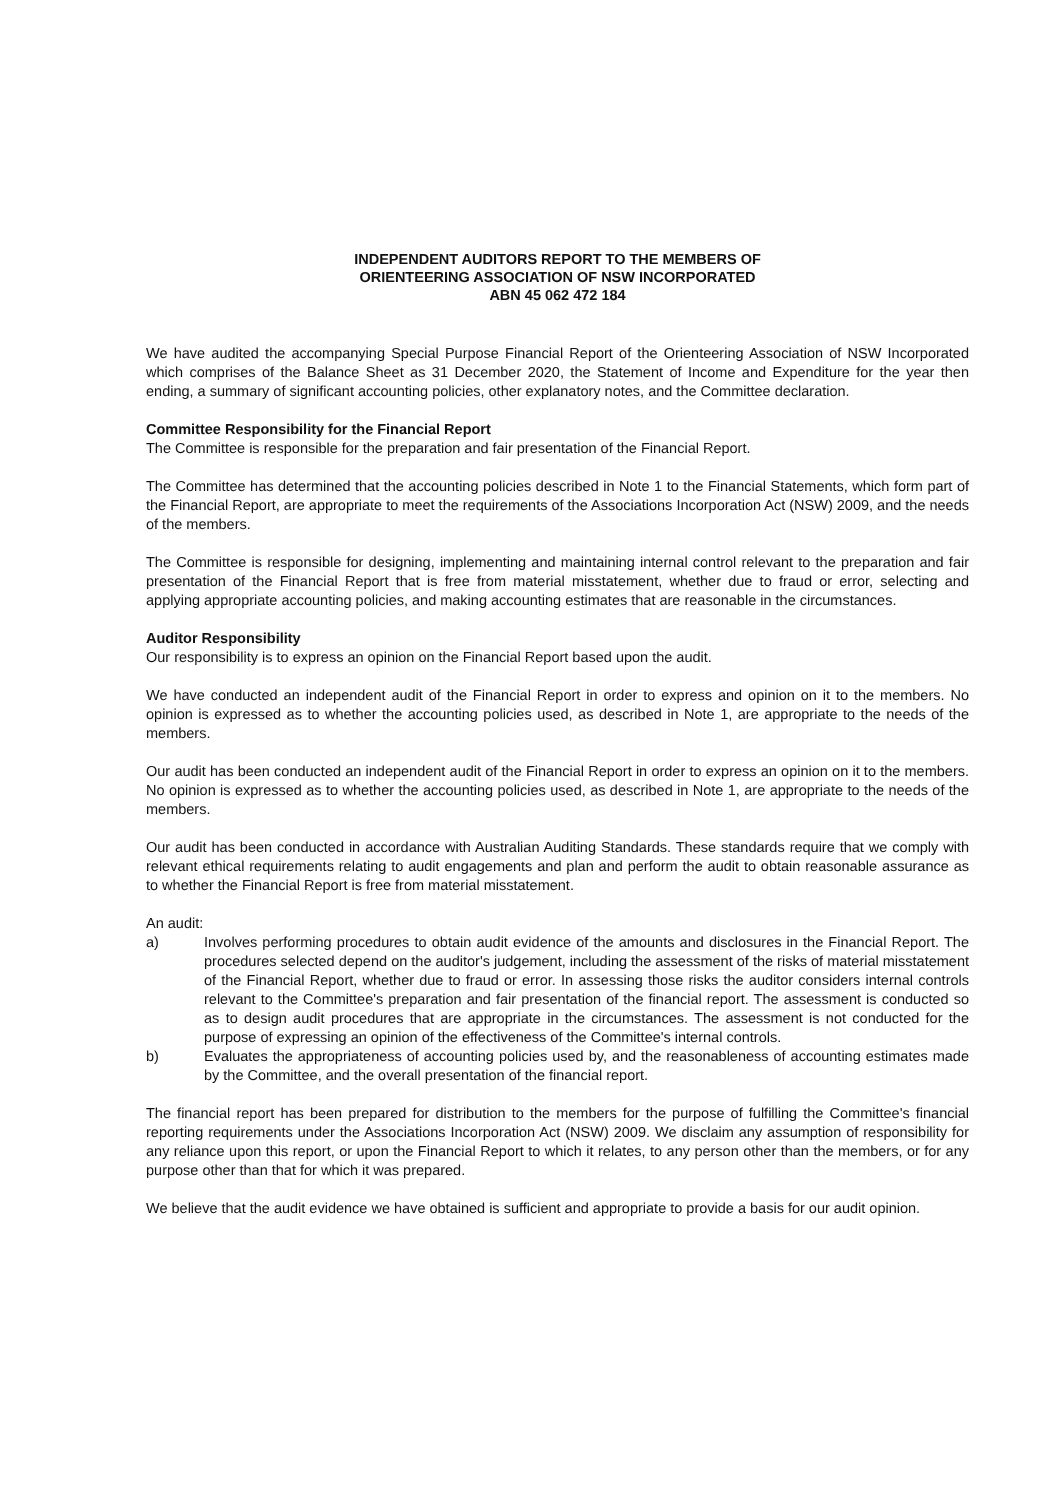INDEPENDENT AUDITORS REPORT TO THE MEMBERS OF
ORIENTEERING ASSOCIATION OF NSW INCORPORATED
ABN 45 062 472 184
We have audited the accompanying Special Purpose Financial Report of the Orienteering Association of NSW Incorporated which comprises of the Balance Sheet as 31 December 2020, the Statement of Income and Expenditure for the year then ending, a summary of significant accounting policies, other explanatory notes, and the Committee declaration.
Committee Responsibility for the Financial Report
The Committee is responsible for the preparation and fair presentation of the Financial Report.
The Committee has determined that the accounting policies described in Note 1 to the Financial Statements, which form part of the Financial Report, are appropriate to meet the requirements of the Associations Incorporation Act (NSW) 2009, and the needs of the members.
The Committee is responsible for designing, implementing and maintaining internal control relevant to the preparation and fair presentation of the Financial Report that is free from material misstatement, whether due to fraud or error, selecting and applying appropriate accounting policies, and making accounting estimates that are reasonable in the circumstances.
Auditor Responsibility
Our responsibility is to express an opinion on the Financial Report based upon the audit.
We have conducted an independent audit of the Financial Report in order to express and opinion on it to the members. No opinion is expressed as to whether the accounting policies used, as described in Note 1, are appropriate to the needs of the members.
Our audit has been conducted an independent audit of the Financial Report in order to express an opinion on it to the members. No opinion is expressed as to whether the accounting policies used, as described in Note 1, are appropriate to the needs of the members.
Our audit has been conducted in accordance with Australian Auditing Standards. These standards require that we comply with relevant ethical requirements relating to audit engagements and plan and perform the audit to obtain reasonable assurance as to whether the Financial Report is free from material misstatement.
An audit:
a) Involves performing procedures to obtain audit evidence of the amounts and disclosures in the Financial Report. The procedures selected depend on the auditor's judgement, including the assessment of the risks of material misstatement of the Financial Report, whether due to fraud or error. In assessing those risks the auditor considers internal controls relevant to the Committee's preparation and fair presentation of the financial report. The assessment is conducted so as to design audit procedures that are appropriate in the circumstances. The assessment is not conducted for the purpose of expressing an opinion of the effectiveness of the Committee's internal controls.
b) Evaluates the appropriateness of accounting policies used by, and the reasonableness of accounting estimates made by the Committee, and the overall presentation of the financial report.
The financial report has been prepared for distribution to the members for the purpose of fulfilling the Committee's financial reporting requirements under the Associations Incorporation Act (NSW) 2009. We disclaim any assumption of responsibility for any reliance upon this report, or upon the Financial Report to which it relates, to any person other than the members, or for any purpose other than that for which it was prepared.
We believe that the audit evidence we have obtained is sufficient and appropriate to provide a basis for our audit opinion.